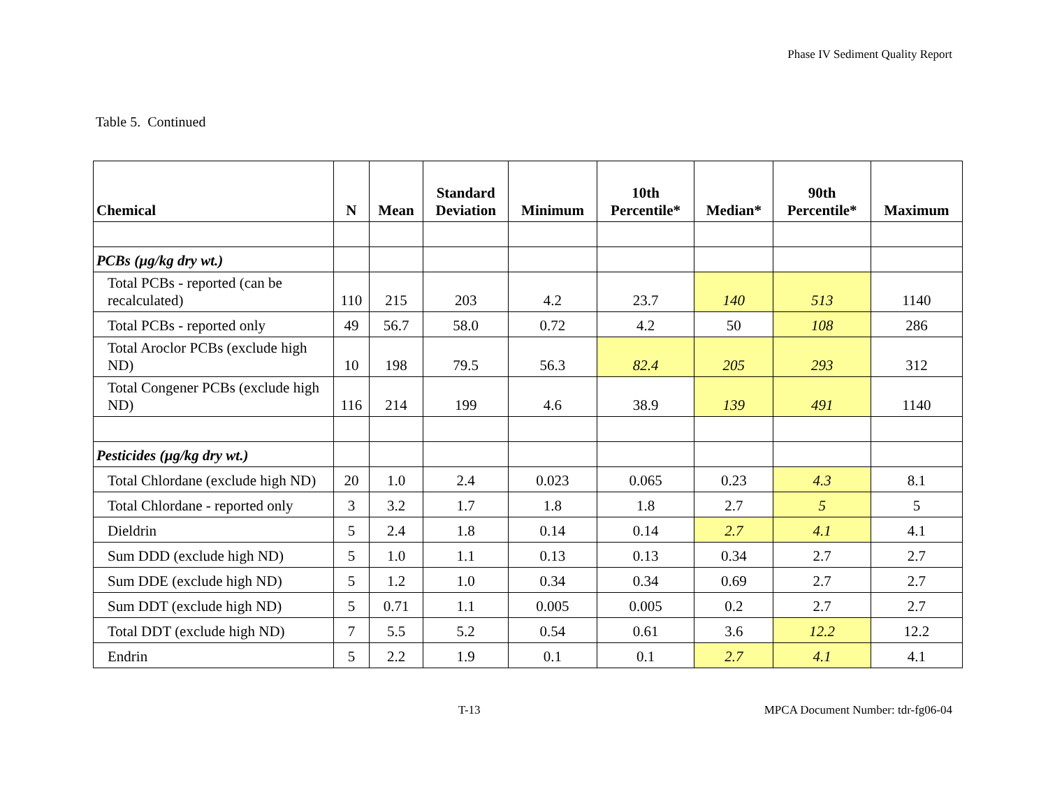Phase IV Sediment Quality Report
Table 5. Continued
| Chemical | N | Mean | Standard Deviation | Minimum | 10th Percentile* | Median* | 90th Percentile* | Maximum |
| --- | --- | --- | --- | --- | --- | --- | --- | --- |
| PCBs (µg/kg dry wt.) | | | | | | | | |
| Total PCBs - reported (can be recalculated) | 110 | 215 | 203 | 4.2 | 23.7 | 140 | 513 | 1140 |
| Total PCBs - reported only | 49 | 56.7 | 58.0 | 0.72 | 4.2 | 50 | 108 | 286 |
| Total Aroclor PCBs (exclude high ND) | 10 | 198 | 79.5 | 56.3 | 82.4 | 205 | 293 | 312 |
| Total Congener PCBs (exclude high ND) | 116 | 214 | 199 | 4.6 | 38.9 | 139 | 491 | 1140 |
| Pesticides (µg/kg dry wt.) | | | | | | | | |
| Total Chlordane (exclude high ND) | 20 | 1.0 | 2.4 | 0.023 | 0.065 | 0.23 | 4.3 | 8.1 |
| Total Chlordane - reported only | 3 | 3.2 | 1.7 | 1.8 | 1.8 | 2.7 | 5 | 5 |
| Dieldrin | 5 | 2.4 | 1.8 | 0.14 | 0.14 | 2.7 | 4.1 | 4.1 |
| Sum DDD (exclude high ND) | 5 | 1.0 | 1.1 | 0.13 | 0.13 | 0.34 | 2.7 | 2.7 |
| Sum DDE (exclude high ND) | 5 | 1.2 | 1.0 | 0.34 | 0.34 | 0.69 | 2.7 | 2.7 |
| Sum DDT (exclude high ND) | 5 | 0.71 | 1.1 | 0.005 | 0.005 | 0.2 | 2.7 | 2.7 |
| Total DDT (exclude high ND) | 7 | 5.5 | 5.2 | 0.54 | 0.61 | 3.6 | 12.2 | 12.2 |
| Endrin | 5 | 2.2 | 1.9 | 0.1 | 0.1 | 2.7 | 4.1 | 4.1 |
T-13 MPCA Document Number: tdr-fg06-04